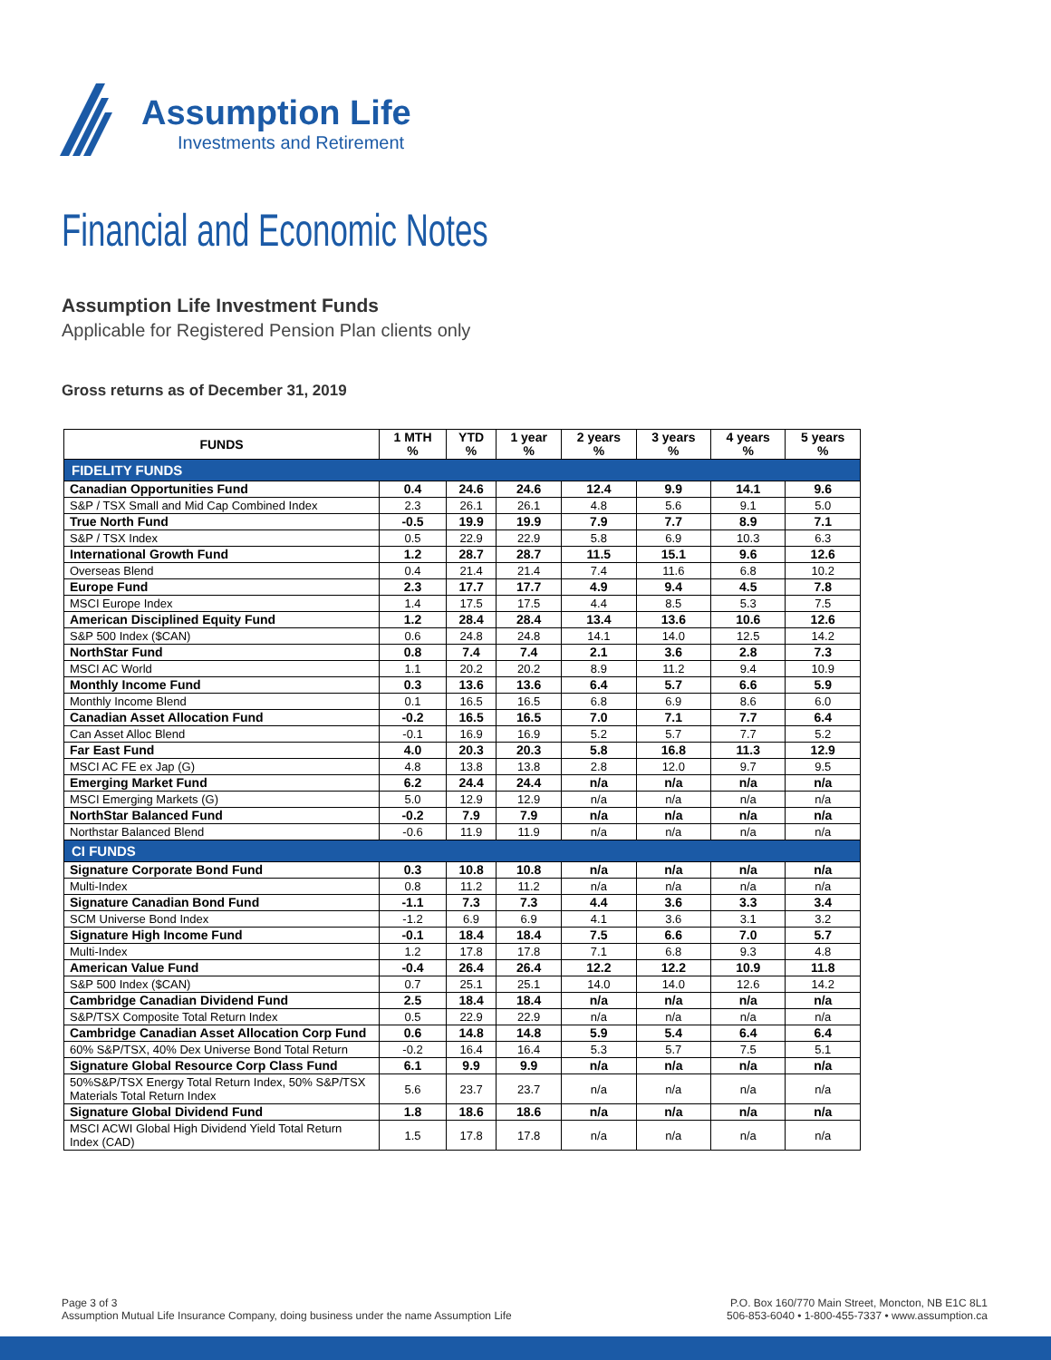Assumption Life
Investments and Retirement
Financial and Economic Notes
Assumption Life Investment Funds
Applicable for Registered Pension Plan clients only
Gross returns as of December 31, 2019
| FUNDS | 1 MTH % | YTD % | 1 year % | 2 years % | 3 years % | 4 years % | 5 years % |
| --- | --- | --- | --- | --- | --- | --- | --- |
| FIDELITY FUNDS | | | | | | | |
| Canadian Opportunities Fund | 0.4 | 24.6 | 24.6 | 12.4 | 9.9 | 14.1 | 9.6 |
| S&P / TSX Small and Mid Cap Combined Index | 2.3 | 26.1 | 26.1 | 4.8 | 5.6 | 9.1 | 5.0 |
| True North Fund | -0.5 | 19.9 | 19.9 | 7.9 | 7.7 | 8.9 | 7.1 |
| S&P / TSX Index | 0.5 | 22.9 | 22.9 | 5.8 | 6.9 | 10.3 | 6.3 |
| International Growth Fund | 1.2 | 28.7 | 28.7 | 11.5 | 15.1 | 9.6 | 12.6 |
| Overseas Blend | 0.4 | 21.4 | 21.4 | 7.4 | 11.6 | 6.8 | 10.2 |
| Europe Fund | 2.3 | 17.7 | 17.7 | 4.9 | 9.4 | 4.5 | 7.8 |
| MSCI Europe Index | 1.4 | 17.5 | 17.5 | 4.4 | 8.5 | 5.3 | 7.5 |
| American Disciplined Equity Fund | 1.2 | 28.4 | 28.4 | 13.4 | 13.6 | 10.6 | 12.6 |
| S&P 500 Index ($CAN) | 0.6 | 24.8 | 24.8 | 14.1 | 14.0 | 12.5 | 14.2 |
| NorthStar Fund | 0.8 | 7.4 | 7.4 | 2.1 | 3.6 | 2.8 | 7.3 |
| MSCI AC World | 1.1 | 20.2 | 20.2 | 8.9 | 11.2 | 9.4 | 10.9 |
| Monthly Income Fund | 0.3 | 13.6 | 13.6 | 6.4 | 5.7 | 6.6 | 5.9 |
| Monthly Income Blend | 0.1 | 16.5 | 16.5 | 6.8 | 6.9 | 8.6 | 6.0 |
| Canadian Asset Allocation Fund | -0.2 | 16.5 | 16.5 | 7.0 | 7.1 | 7.7 | 6.4 |
| Can Asset Alloc Blend | -0.1 | 16.9 | 16.9 | 5.2 | 5.7 | 7.7 | 5.2 |
| Far East Fund | 4.0 | 20.3 | 20.3 | 5.8 | 16.8 | 11.3 | 12.9 |
| MSCI AC FE ex Jap (G) | 4.8 | 13.8 | 13.8 | 2.8 | 12.0 | 9.7 | 9.5 |
| Emerging Market Fund | 6.2 | 24.4 | 24.4 | n/a | n/a | n/a | n/a |
| MSCI Emerging Markets (G) | 5.0 | 12.9 | 12.9 | n/a | n/a | n/a | n/a |
| NorthStar Balanced Fund | -0.2 | 7.9 | 7.9 | n/a | n/a | n/a | n/a |
| Northstar Balanced Blend | -0.6 | 11.9 | 11.9 | n/a | n/a | n/a | n/a |
| CI FUNDS | | | | | | | |
| Signature Corporate Bond Fund | 0.3 | 10.8 | 10.8 | n/a | n/a | n/a | n/a |
| Multi-Index | 0.8 | 11.2 | 11.2 | n/a | n/a | n/a | n/a |
| Signature Canadian Bond Fund | -1.1 | 7.3 | 7.3 | 4.4 | 3.6 | 3.3 | 3.4 |
| SCM Universe Bond Index | -1.2 | 6.9 | 6.9 | 4.1 | 3.6 | 3.1 | 3.2 |
| Signature High Income Fund | -0.1 | 18.4 | 18.4 | 7.5 | 6.6 | 7.0 | 5.7 |
| Multi-Index | 1.2 | 17.8 | 17.8 | 7.1 | 6.8 | 9.3 | 4.8 |
| American Value Fund | -0.4 | 26.4 | 26.4 | 12.2 | 12.2 | 10.9 | 11.8 |
| S&P 500 Index ($CAN) | 0.7 | 25.1 | 25.1 | 14.0 | 14.0 | 12.6 | 14.2 |
| Cambridge Canadian Dividend Fund | 2.5 | 18.4 | 18.4 | n/a | n/a | n/a | n/a |
| S&P/TSX Composite Total Return Index | 0.5 | 22.9 | 22.9 | n/a | n/a | n/a | n/a |
| Cambridge Canadian Asset Allocation Corp Fund | 0.6 | 14.8 | 14.8 | 5.9 | 5.4 | 6.4 | 6.4 |
| 60% S&P/TSX, 40% Dex Universe Bond Total Return | -0.2 | 16.4 | 16.4 | 5.3 | 5.7 | 7.5 | 5.1 |
| Signature Global Resource Corp Class Fund | 6.1 | 9.9 | 9.9 | n/a | n/a | n/a | n/a |
| 50%S&P/TSX Energy Total Return Index, 50% S&P/TSX Materials Total Return Index | 5.6 | 23.7 | 23.7 | n/a | n/a | n/a | n/a |
| Signature Global Dividend Fund | 1.8 | 18.6 | 18.6 | n/a | n/a | n/a | n/a |
| MSCI ACWI Global High Dividend Yield Total Return Index (CAD) | 1.5 | 17.8 | 17.8 | n/a | n/a | n/a | n/a |
Page 3 of 3
Assumption Mutual Life Insurance Company, doing business under the name Assumption Life
P.O. Box 160/770 Main Street, Moncton, NB E1C 8L1
506-853-6040 • 1-800-455-7337 • www.assumption.ca